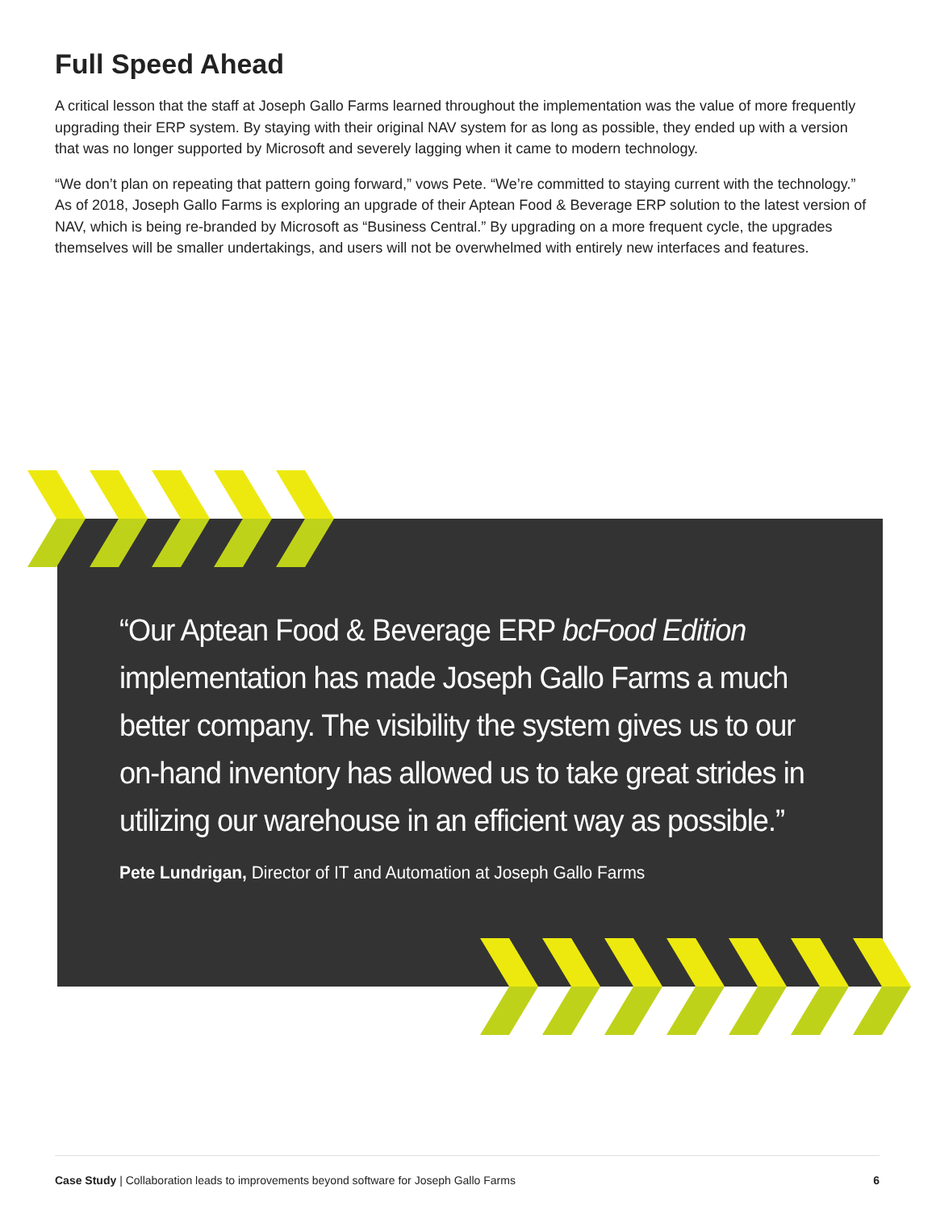Full Speed Ahead
A critical lesson that the staff at Joseph Gallo Farms learned throughout the implementation was the value of more frequently upgrading their ERP system. By staying with their original NAV system for as long as possible, they ended up with a version that was no longer supported by Microsoft and severely lagging when it came to modern technology.
“We don’t plan on repeating that pattern going forward,” vows Pete. “We’re committed to staying current with the technology.” As of 2018, Joseph Gallo Farms is exploring an upgrade of their Aptean Food & Beverage ERP solution to the latest version of NAV, which is being re-branded by Microsoft as “Business Central.” By upgrading on a more frequent cycle, the upgrades themselves will be smaller undertakings, and users will not be overwhelmed with entirely new interfaces and features.
“Our Aptean Food & Beverage ERP bcFood Edition implementation has made Joseph Gallo Farms a much better company. The visibility the system gives us to our on-hand inventory has allowed us to take great strides in utilizing our warehouse in an efficient way as possible.”
Pete Lundrigan, Director of IT and Automation at Joseph Gallo Farms
Case Study | Collaboration leads to improvements beyond software for Joseph Gallo Farms 6